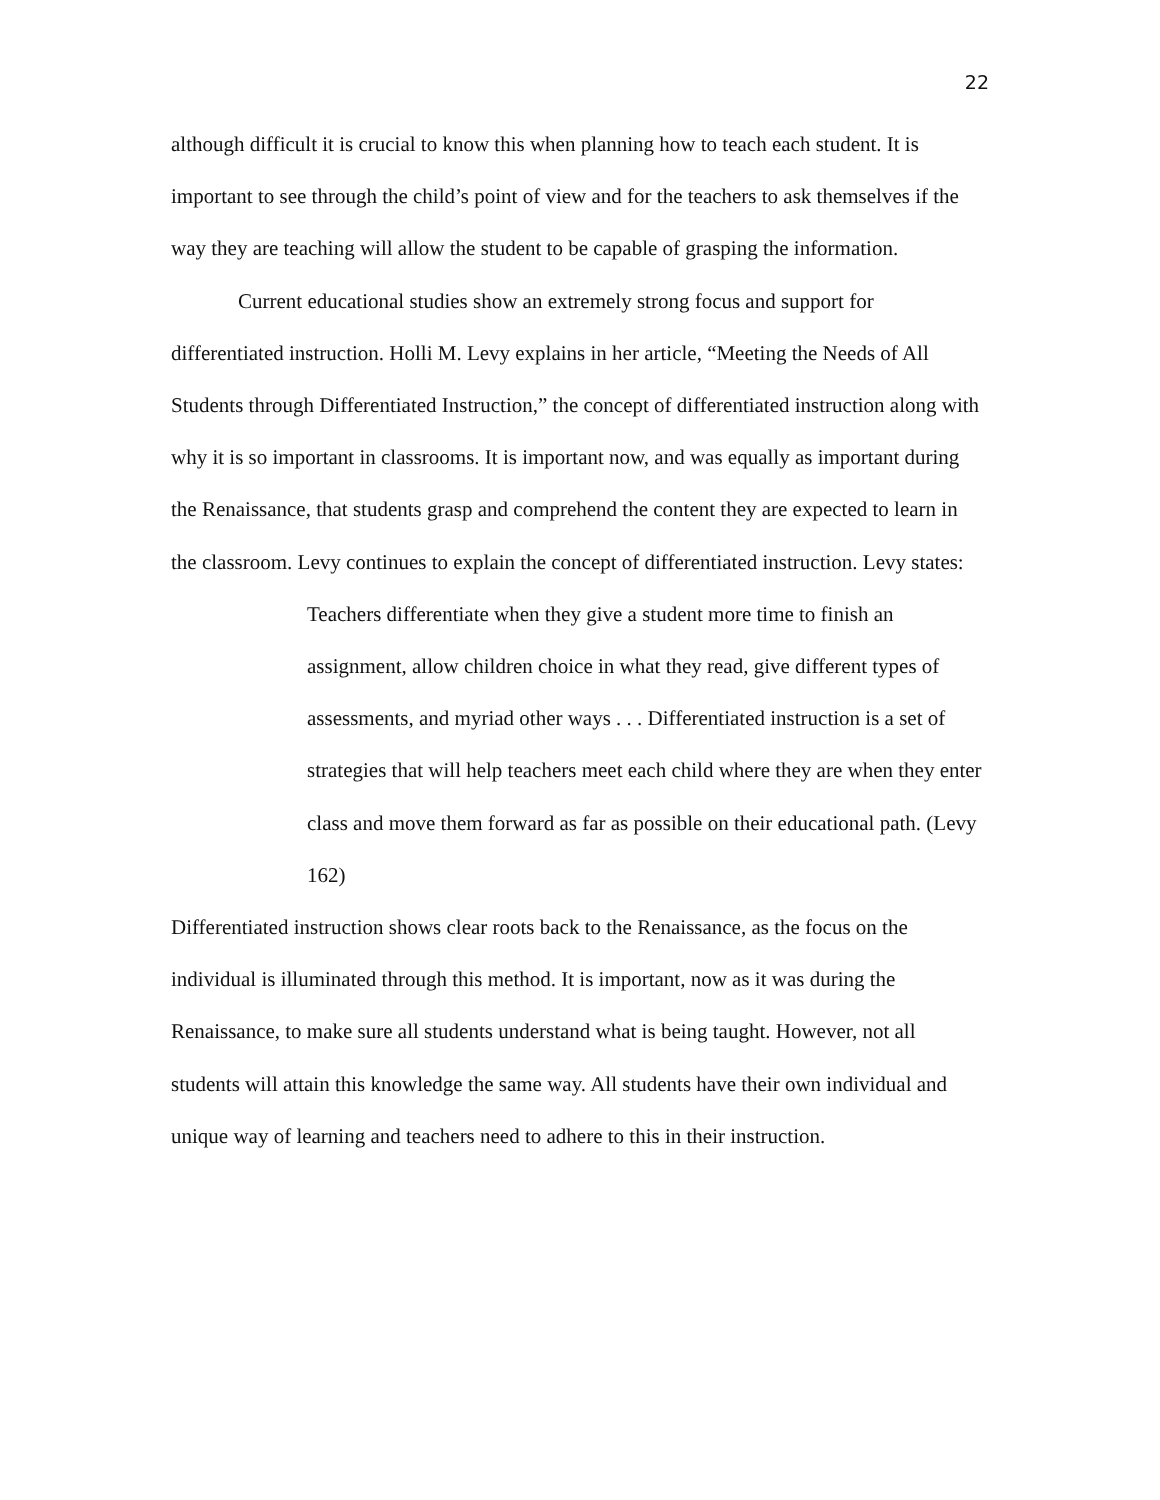22
although difficult it is crucial to know this when planning how to teach each student. It is important to see through the child’s point of view and for the teachers to ask themselves if the way they are teaching will allow the student to be capable of grasping the information.
Current educational studies show an extremely strong focus and support for differentiated instruction. Holli M. Levy explains in her article, “Meeting the Needs of All Students through Differentiated Instruction,” the concept of differentiated instruction along with why it is so important in classrooms. It is important now, and was equally as important during the Renaissance, that students grasp and comprehend the content they are expected to learn in the classroom. Levy continues to explain the concept of differentiated instruction. Levy states:
Teachers differentiate when they give a student more time to finish an assignment, allow children choice in what they read, give different types of assessments, and myriad other ways . . . Differentiated instruction is a set of strategies that will help teachers meet each child where they are when they enter class and move them forward as far as possible on their educational path. (Levy 162)
Differentiated instruction shows clear roots back to the Renaissance, as the focus on the individual is illuminated through this method. It is important, now as it was during the Renaissance, to make sure all students understand what is being taught. However, not all students will attain this knowledge the same way. All students have their own individual and unique way of learning and teachers need to adhere to this in their instruction.